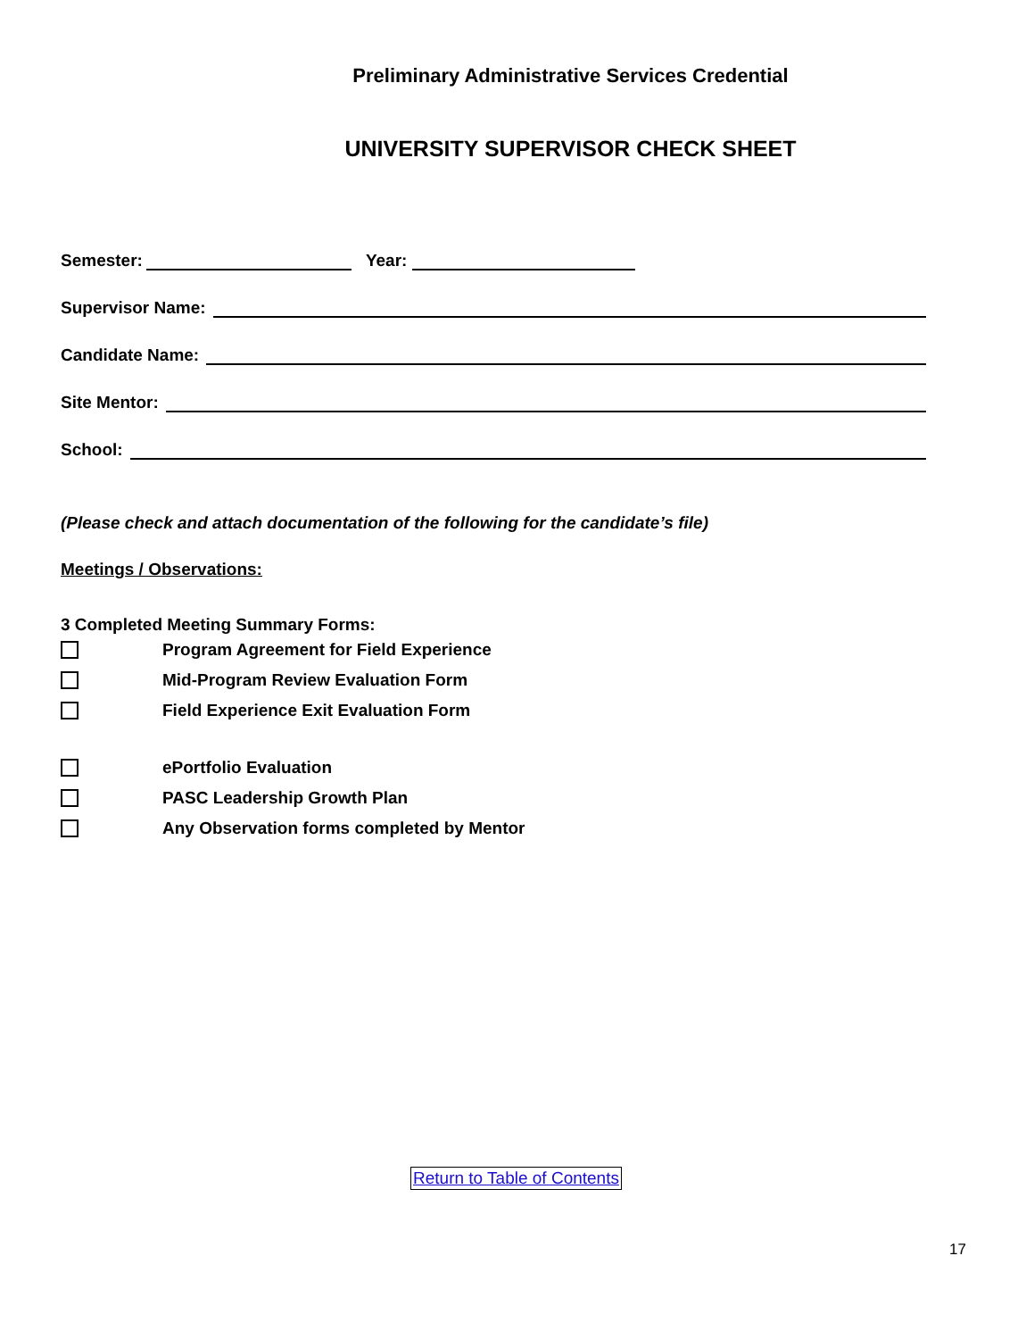Preliminary Administrative Services Credential
UNIVERSITY SUPERVISOR CHECK SHEET
Semester: Year:
Supervisor Name:
Candidate Name:
Site Mentor:
School:
(Please check and attach documentation of the following for the candidate’s file)
Meetings / Observations:
3 Completed Meeting Summary Forms:
Program Agreement for Field Experience
Mid-Program Review Evaluation Form
Field Experience Exit Evaluation Form
ePortfolio Evaluation
PASC Leadership Growth Plan
Any Observation forms completed by Mentor
Return to Table of Contents
17